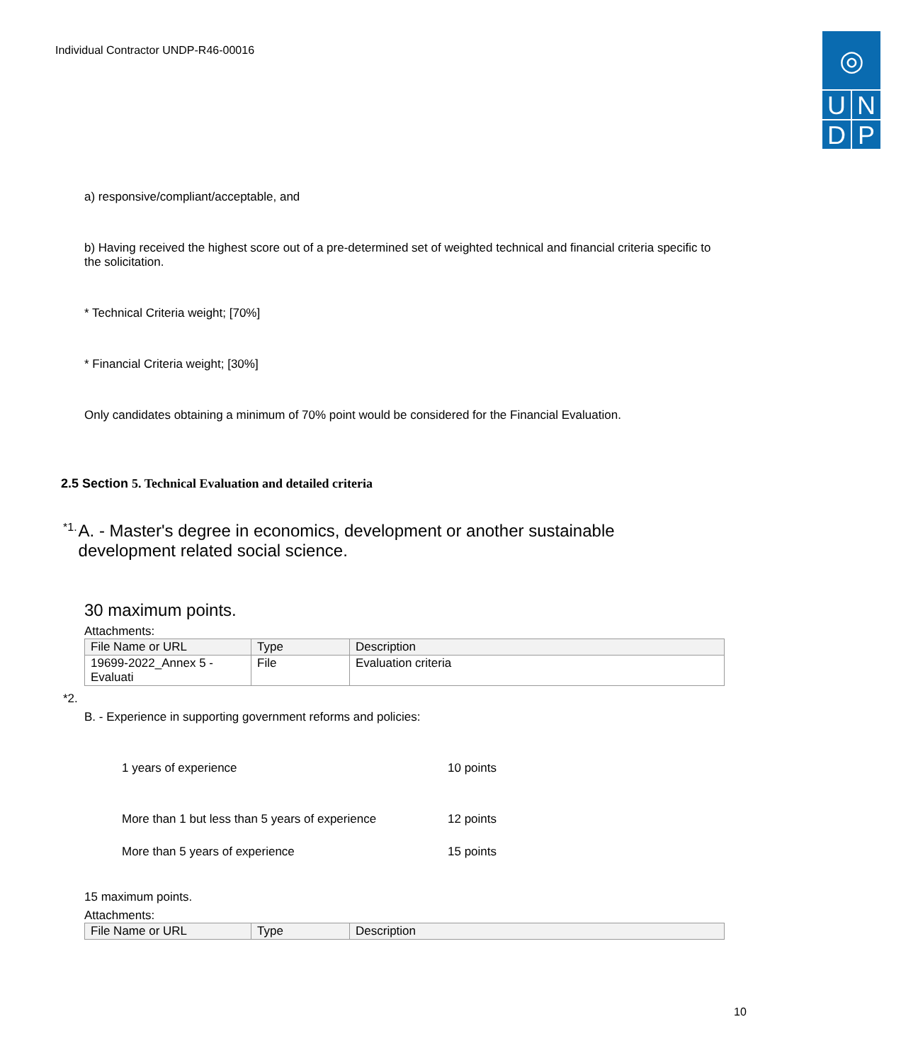Individual Contractor UNDP-R46-00016
◎
U N
D P
a) responsive/compliant/acceptable, and
b) Having received the highest score out of a pre-determined set of weighted technical and financial criteria specific to the solicitation.
* Technical Criteria weight; [70%]
* Financial Criteria weight; [30%]
Only candidates obtaining a minimum of 70% point would be considered for the Financial Evaluation.
2.5 Section 5. Technical Evaluation and detailed criteria
<sup>*1.</sup>
A. - Master's degree in economics, development or another sustainable development related social science.
30 maximum points.
Attachments:
| File Name or URL | Type | Description |
| --- | --- | --- |
| 19699-2022_Annex 5 - Evaluati | File | Evaluation criteria |
*2.
B. - Experience in supporting government reforms and policies:
1 years of experience 10 points
More than 1 but less than 5 years of experience 12 points
More than 5 years of experience 15 points
15 maximum points.
Attachments:
| File Name or URL | Type | Description |
| --- | --- | --- |
10